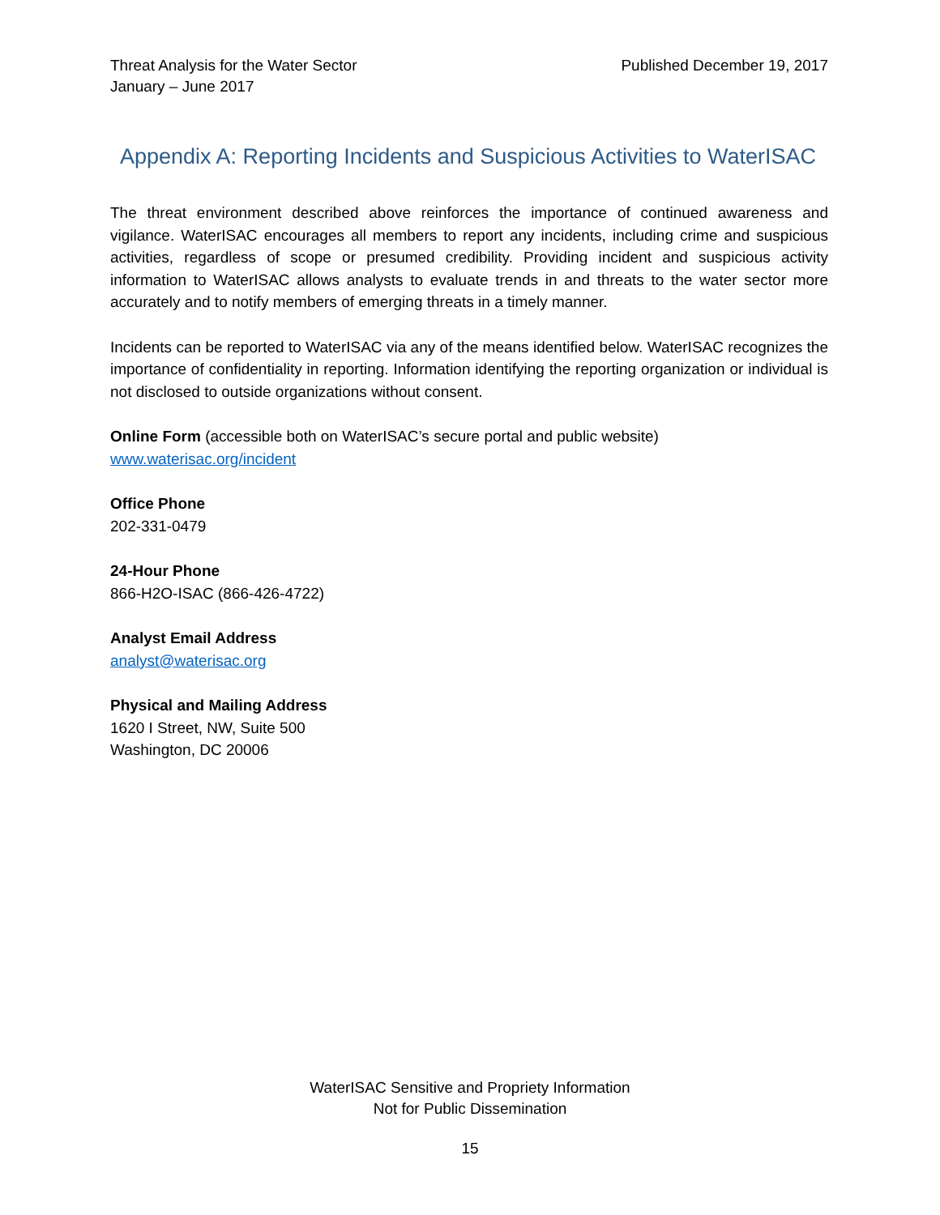Threat Analysis for the Water Sector
January – June 2017
Published December 19, 2017
Appendix A: Reporting Incidents and Suspicious Activities to WaterISAC
The threat environment described above reinforces the importance of continued awareness and vigilance. WaterISAC encourages all members to report any incidents, including crime and suspicious activities, regardless of scope or presumed credibility. Providing incident and suspicious activity information to WaterISAC allows analysts to evaluate trends in and threats to the water sector more accurately and to notify members of emerging threats in a timely manner.
Incidents can be reported to WaterISAC via any of the means identified below. WaterISAC recognizes the importance of confidentiality in reporting. Information identifying the reporting organization or individual is not disclosed to outside organizations without consent.
Online Form (accessible both on WaterISAC’s secure portal and public website)
www.waterisac.org/incident
Office Phone
202-331-0479
24-Hour Phone
866-H2O-ISAC (866-426-4722)
Analyst Email Address
analyst@waterisac.org
Physical and Mailing Address
1620 I Street, NW, Suite 500
Washington, DC 20006
WaterISAC Sensitive and Propriety Information
Not for Public Dissemination
15